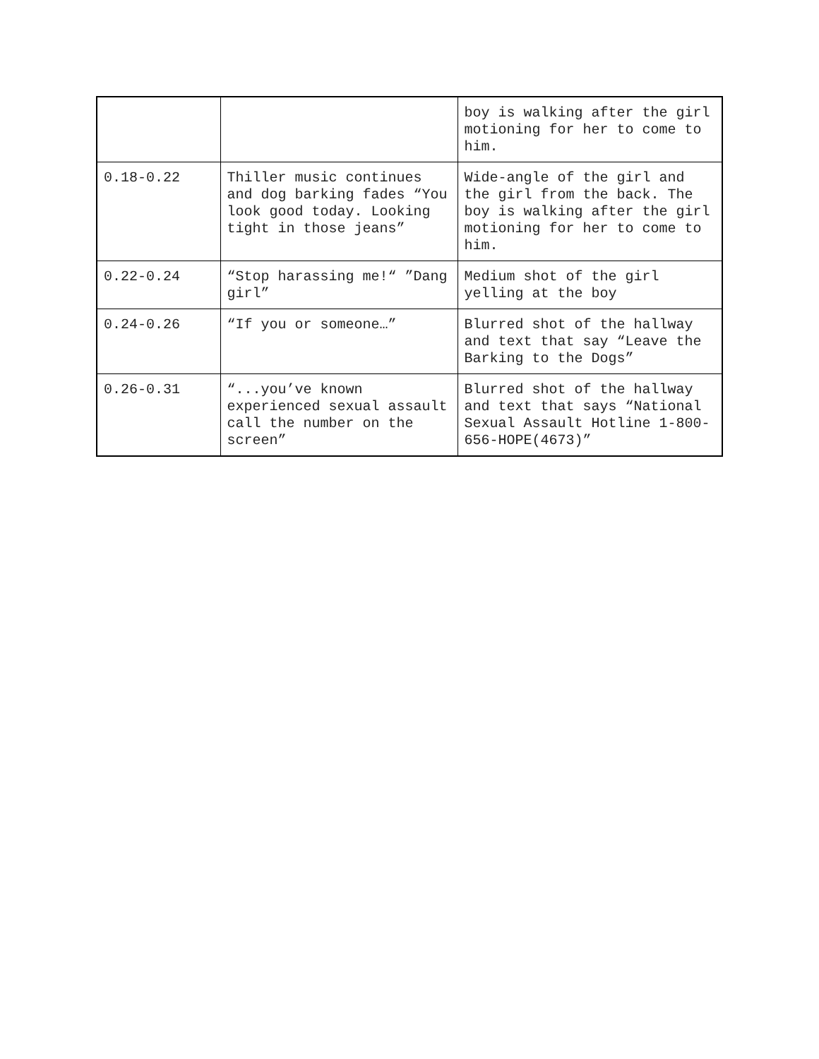| | | boy is walking after the girl motioning for her to come to him. |
| 0.18-0.22 | Thiller music continues and dog barking fades “You look good today. Looking tight in those jeans” | Wide-angle of the girl and the girl from the back. The boy is walking after the girl motioning for her to come to him. |
| 0.22-0.24 | “Stop harassing me!“ ”Dang girl” | Medium shot of the girl yelling at the boy |
| 0.24-0.26 | “If you or someone…” | Blurred shot of the hallway and text that say “Leave the Barking to the Dogs” |
| 0.26-0.31 | “...you’ve known experienced sexual assault call the number on the screen” | Blurred shot of the hallway and text that says “National Sexual Assault Hotline 1-800-656-HOPE(4673)” |